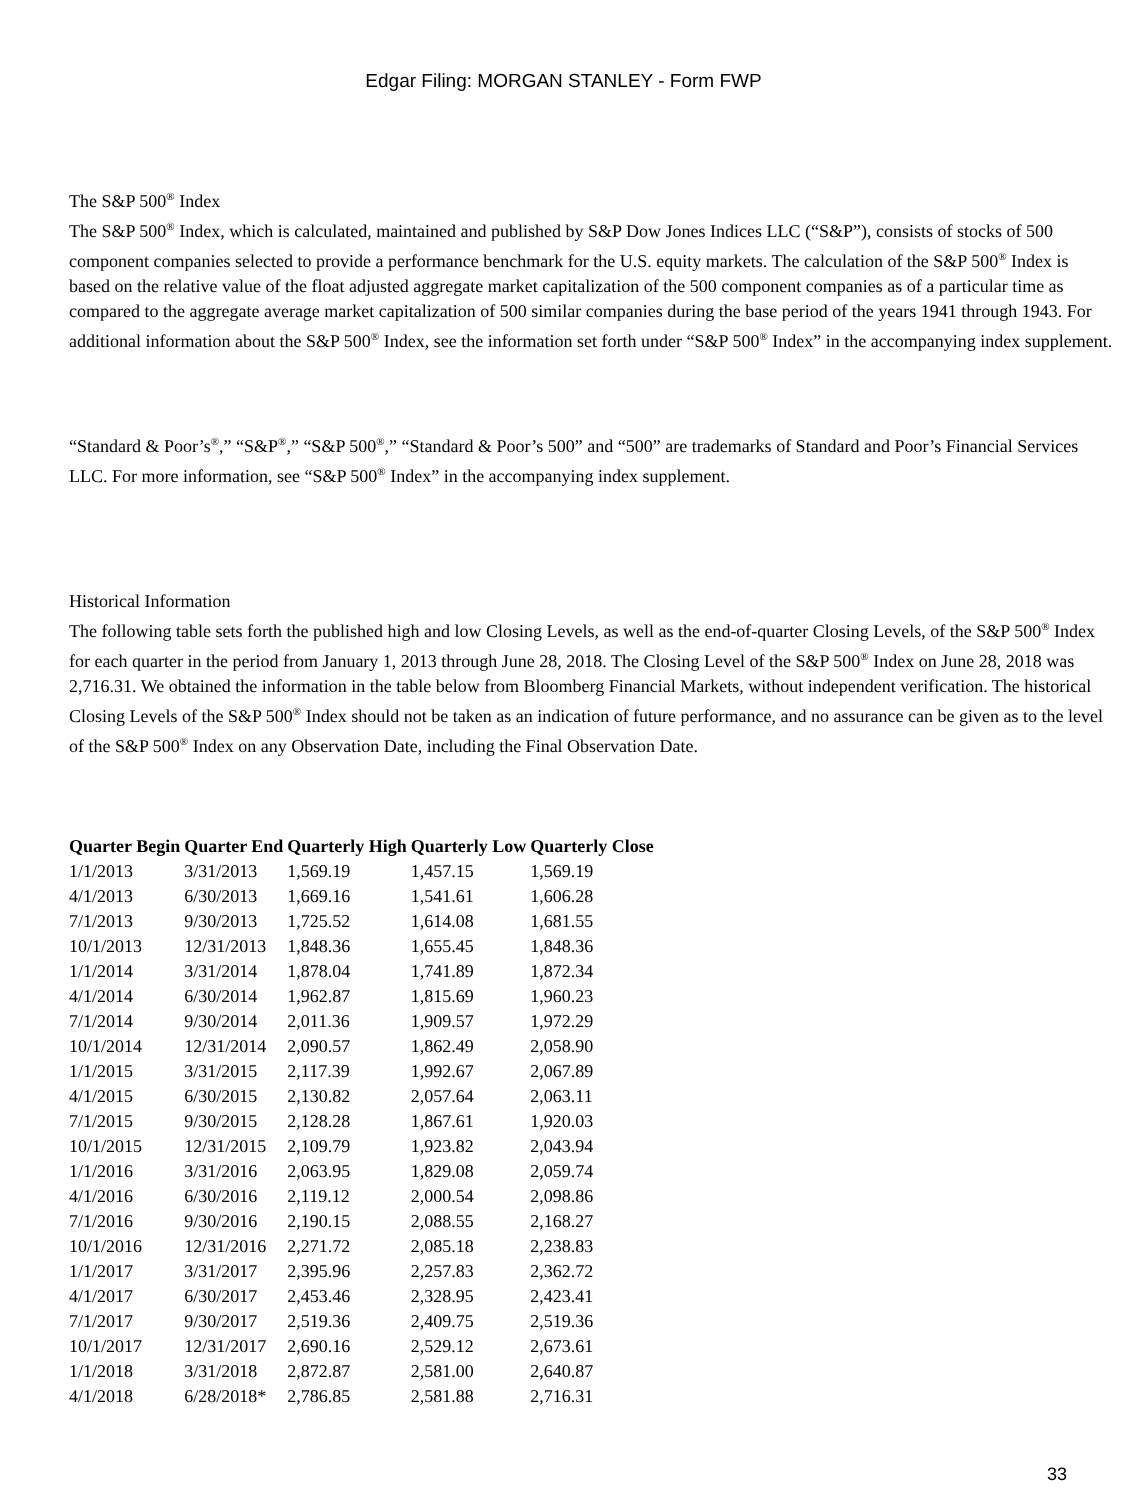Edgar Filing: MORGAN STANLEY - Form FWP
The S&P 500<sup>®</sup> Index
The S&P 500<sup>®</sup> Index, which is calculated, maintained and published by S&P Dow Jones Indices LLC (“S&P”), consists of stocks of 500 component companies selected to provide a performance benchmark for the U.S. equity markets. The calculation of the S&P 500<sup>®</sup> Index is based on the relative value of the float adjusted aggregate market capitalization of the 500 component companies as of a particular time as compared to the aggregate average market capitalization of 500 similar companies during the base period of the years 1941 through 1943. For additional information about the S&P 500<sup>®</sup> Index, see the information set forth under “S&P 500<sup>®</sup> Index” in the accompanying index supplement.
“Standard & Poor’s<sup>®</sup>,” “S&P<sup>®</sup>,” “S&P 500<sup>®</sup>,” “Standard & Poor’s 500” and “500” are trademarks of Standard and Poor’s Financial Services LLC. For more information, see “S&P 500<sup>®</sup> Index” in the accompanying index supplement.
Historical Information
The following table sets forth the published high and low Closing Levels, as well as the end-of-quarter Closing Levels, of the S&P 500<sup>®</sup> Index for each quarter in the period from January 1, 2013 through June 28, 2018. The Closing Level of the S&P 500<sup>®</sup> Index on June 28, 2018 was 2,716.31. We obtained the information in the table below from Bloomberg Financial Markets, without independent verification. The historical Closing Levels of the S&P 500<sup>®</sup> Index should not be taken as an indication of future performance, and no assurance can be given as to the level of the S&P 500<sup>®</sup> Index on any Observation Date, including the Final Observation Date.
| Quarter Begin | Quarter End | Quarterly High | Quarterly Low | Quarterly Close |
| --- | --- | --- | --- | --- |
| 1/1/2013 | 3/31/2013 | 1,569.19 | 1,457.15 | 1,569.19 |
| 4/1/2013 | 6/30/2013 | 1,669.16 | 1,541.61 | 1,606.28 |
| 7/1/2013 | 9/30/2013 | 1,725.52 | 1,614.08 | 1,681.55 |
| 10/1/2013 | 12/31/2013 | 1,848.36 | 1,655.45 | 1,848.36 |
| 1/1/2014 | 3/31/2014 | 1,878.04 | 1,741.89 | 1,872.34 |
| 4/1/2014 | 6/30/2014 | 1,962.87 | 1,815.69 | 1,960.23 |
| 7/1/2014 | 9/30/2014 | 2,011.36 | 1,909.57 | 1,972.29 |
| 10/1/2014 | 12/31/2014 | 2,090.57 | 1,862.49 | 2,058.90 |
| 1/1/2015 | 3/31/2015 | 2,117.39 | 1,992.67 | 2,067.89 |
| 4/1/2015 | 6/30/2015 | 2,130.82 | 2,057.64 | 2,063.11 |
| 7/1/2015 | 9/30/2015 | 2,128.28 | 1,867.61 | 1,920.03 |
| 10/1/2015 | 12/31/2015 | 2,109.79 | 1,923.82 | 2,043.94 |
| 1/1/2016 | 3/31/2016 | 2,063.95 | 1,829.08 | 2,059.74 |
| 4/1/2016 | 6/30/2016 | 2,119.12 | 2,000.54 | 2,098.86 |
| 7/1/2016 | 9/30/2016 | 2,190.15 | 2,088.55 | 2,168.27 |
| 10/1/2016 | 12/31/2016 | 2,271.72 | 2,085.18 | 2,238.83 |
| 1/1/2017 | 3/31/2017 | 2,395.96 | 2,257.83 | 2,362.72 |
| 4/1/2017 | 6/30/2017 | 2,453.46 | 2,328.95 | 2,423.41 |
| 7/1/2017 | 9/30/2017 | 2,519.36 | 2,409.75 | 2,519.36 |
| 10/1/2017 | 12/31/2017 | 2,690.16 | 2,529.12 | 2,673.61 |
| 1/1/2018 | 3/31/2018 | 2,872.87 | 2,581.00 | 2,640.87 |
| 4/1/2018 | 6/28/2018* | 2,786.85 | 2,581.88 | 2,716.31 |
33